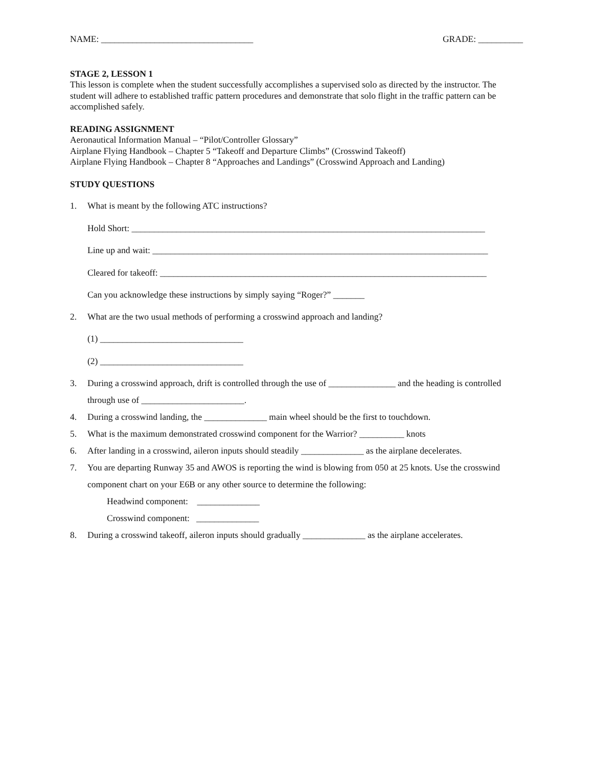NAME: __________________________________ GRADE: __________
STAGE 2, LESSON 1
This lesson is complete when the student successfully accomplishes a supervised solo as directed by the instructor. The student will adhere to established traffic pattern procedures and demonstrate that solo flight in the traffic pattern can be accomplished safely.
READING ASSIGNMENT
Aeronautical Information Manual – “Pilot/Controller Glossary”
Airplane Flying Handbook – Chapter 5 “Takeoff and Departure Climbs” (Crosswind Takeoff)
Airplane Flying Handbook – Chapter 8 “Approaches and Landings” (Crosswind Approach and Landing)
STUDY QUESTIONS
1. What is meant by the following ATC instructions?
Hold Short: _______________________________________________________________________________
Line up and wait: ___________________________________________________________________________
Cleared for takeoff: _________________________________________________________________________
Can you acknowledge these instructions by simply saying “Roger?” _______
2. What are the two usual methods of performing a crosswind approach and landing?
(1) ________________________________
(2) ________________________________
3. During a crosswind approach, drift is controlled through the use of _______________ and the heading is controlled through use of _______________________.
4. During a crosswind landing, the ______________ main wheel should be the first to touchdown.
5. What is the maximum demonstrated crosswind component for the Warrior? __________ knots
6. After landing in a crosswind, aileron inputs should steadily ______________ as the airplane decelerates.
7. You are departing Runway 35 and AWOS is reporting the wind is blowing from 050 at 25 knots. Use the crosswind component chart on your E6B or any other source to determine the following:
Headwind component: ______________
Crosswind component: ______________
8. During a crosswind takeoff, aileron inputs should gradually ______________ as the airplane accelerates.